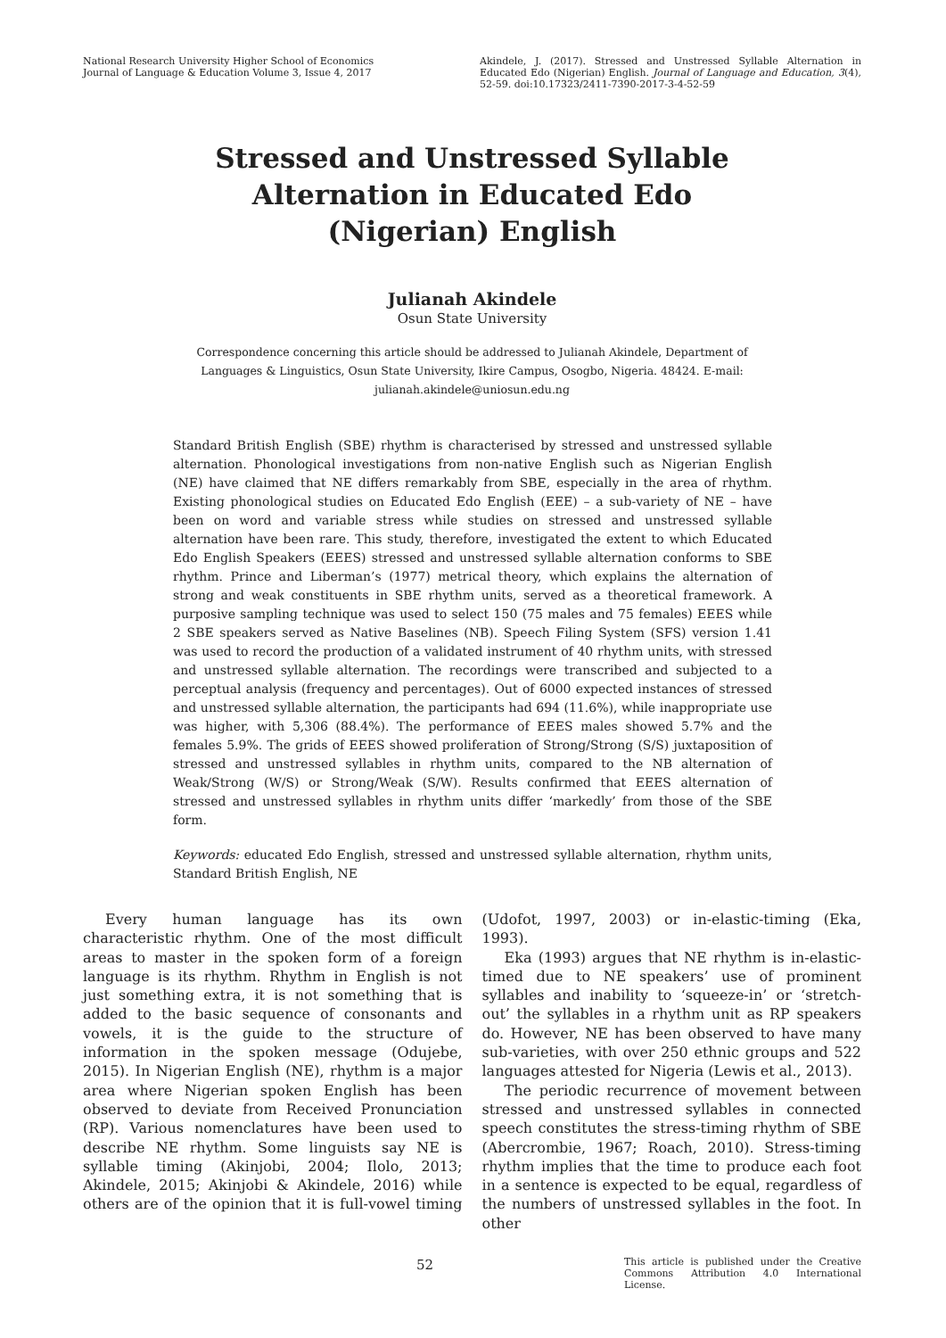National Research University Higher School of Economics
Journal of Language & Education Volume 3, Issue 4, 2017
Akindele, J. (2017). Stressed and Unstressed Syllable Alternation in Educated Edo (Nigerian) English. Journal of Language and Education, 3(4), 52-59. doi:10.17323/2411-7390-2017-3-4-52-59
Stressed and Unstressed Syllable
Alternation in Educated Edo
(Nigerian) English
Julianah Akindele
Osun State University
Correspondence concerning this article should be addressed to Julianah Akindele, Department of Languages & Linguistics, Osun State University, Ikire Campus, Osogbo, Nigeria. 48424. E-mail: julianah.akindele@uniosun.edu.ng
Standard British English (SBE) rhythm is characterised by stressed and unstressed syllable alternation. Phonological investigations from non-native English such as Nigerian English (NE) have claimed that NE differs remarkably from SBE, especially in the area of rhythm. Existing phonological studies on Educated Edo English (EEE) – a sub-variety of NE – have been on word and variable stress while studies on stressed and unstressed syllable alternation have been rare. This study, therefore, investigated the extent to which Educated Edo English Speakers (EEES) stressed and unstressed syllable alternation conforms to SBE rhythm. Prince and Liberman’s (1977) metrical theory, which explains the alternation of strong and weak constituents in SBE rhythm units, served as a theoretical framework. A purposive sampling technique was used to select 150 (75 males and 75 females) EEES while 2 SBE speakers served as Native Baselines (NB). Speech Filing System (SFS) version 1.41 was used to record the production of a validated instrument of 40 rhythm units, with stressed and unstressed syllable alternation. The recordings were transcribed and subjected to a perceptual analysis (frequency and percentages). Out of 6000 expected instances of stressed and unstressed syllable alternation, the participants had 694 (11.6%), while inappropriate use was higher, with 5,306 (88.4%). The performance of EEES males showed 5.7% and the females 5.9%. The grids of EEES showed proliferation of Strong/Strong (S/S) juxtaposition of stressed and unstressed syllables in rhythm units, compared to the NB alternation of Weak/Strong (W/S) or Strong/Weak (S/W). Results confirmed that EEES alternation of stressed and unstressed syllables in rhythm units differ ‘markedly’ from those of the SBE form.
Keywords: educated Edo English, stressed and unstressed syllable alternation, rhythm units, Standard British English, NE
Every human language has its own characteristic rhythm. One of the most difficult areas to master in the spoken form of a foreign language is its rhythm. Rhythm in English is not just something extra, it is not something that is added to the basic sequence of consonants and vowels, it is the guide to the structure of information in the spoken message (Odujebe, 2015). In Nigerian English (NE), rhythm is a major area where Nigerian spoken English has been observed to deviate from Received Pronunciation (RP). Various nomenclatures have been used to describe NE rhythm. Some linguists say NE is syllable timing (Akinjobi, 2004; Ilolo, 2013; Akindele, 2015; Akinjobi & Akindele, 2016) while others are of the opinion that it is full-vowel timing (Udofot, 1997, 2003) or in-elastic-timing (Eka, 1993).
Eka (1993) argues that NE rhythm is in-elastic-timed due to NE speakers’ use of prominent syllables and inability to ‘squeeze-in’ or ‘stretch-out’ the syllables in a rhythm unit as RP speakers do. However, NE has been observed to have many sub-varieties, with over 250 ethnic groups and 522 languages attested for Nigeria (Lewis et al., 2013).
The periodic recurrence of movement between stressed and unstressed syllables in connected speech constitutes the stress-timing rhythm of SBE (Abercrombie, 1967; Roach, 2010). Stress-timing rhythm implies that the time to produce each foot in a sentence is expected to be equal, regardless of the numbers of unstressed syllables in the foot. In other
52
This article is published under the Creative Commons Attribution 4.0 International License.